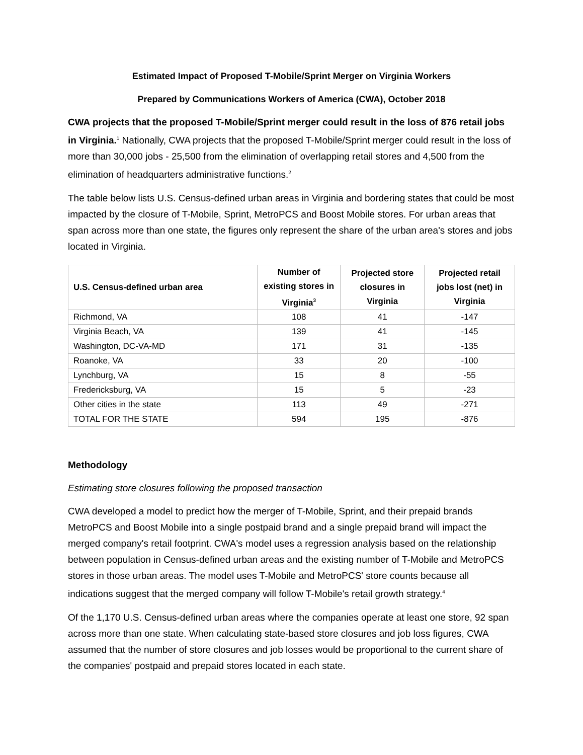Estimated Impact of Proposed T-Mobile/Sprint Merger on Virginia Workers
Prepared by Communications Workers of America (CWA), October 2018
CWA projects that the proposed T-Mobile/Sprint merger could result in the loss of 876 retail jobs in Virginia.<sup>1</sup> Nationally, CWA projects that the proposed T-Mobile/Sprint merger could result in the loss of more than 30,000 jobs - 25,500 from the elimination of overlapping retail stores and 4,500 from the elimination of headquarters administrative functions.<sup>2</sup>
The table below lists U.S. Census-defined urban areas in Virginia and bordering states that could be most impacted by the closure of T-Mobile, Sprint, MetroPCS and Boost Mobile stores. For urban areas that span across more than one state, the figures only represent the share of the urban area's stores and jobs located in Virginia.
| U.S. Census-defined urban area | Number of existing stores in Virginia<sup>3</sup> | Projected store closures in Virginia | Projected retail jobs lost (net) in Virginia |
| --- | --- | --- | --- |
| Richmond, VA | 108 | 41 | -147 |
| Virginia Beach, VA | 139 | 41 | -145 |
| Washington, DC-VA-MD | 171 | 31 | -135 |
| Roanoke, VA | 33 | 20 | -100 |
| Lynchburg, VA | 15 | 8 | -55 |
| Fredericksburg, VA | 15 | 5 | -23 |
| Other cities in the state | 113 | 49 | -271 |
| TOTAL FOR THE STATE | 594 | 195 | -876 |
Methodology
Estimating store closures following the proposed transaction
CWA developed a model to predict how the merger of T-Mobile, Sprint, and their prepaid brands MetroPCS and Boost Mobile into a single postpaid brand and a single prepaid brand will impact the merged company's retail footprint. CWA's model uses a regression analysis based on the relationship between population in Census-defined urban areas and the existing number of T-Mobile and MetroPCS stores in those urban areas. The model uses T-Mobile and MetroPCS' store counts because all indications suggest that the merged company will follow T-Mobile's retail growth strategy.<sup>4</sup>
Of the 1,170 U.S. Census-defined urban areas where the companies operate at least one store, 92 span across more than one state. When calculating state-based store closures and job loss figures, CWA assumed that the number of store closures and job losses would be proportional to the current share of the companies' postpaid and prepaid stores located in each state.